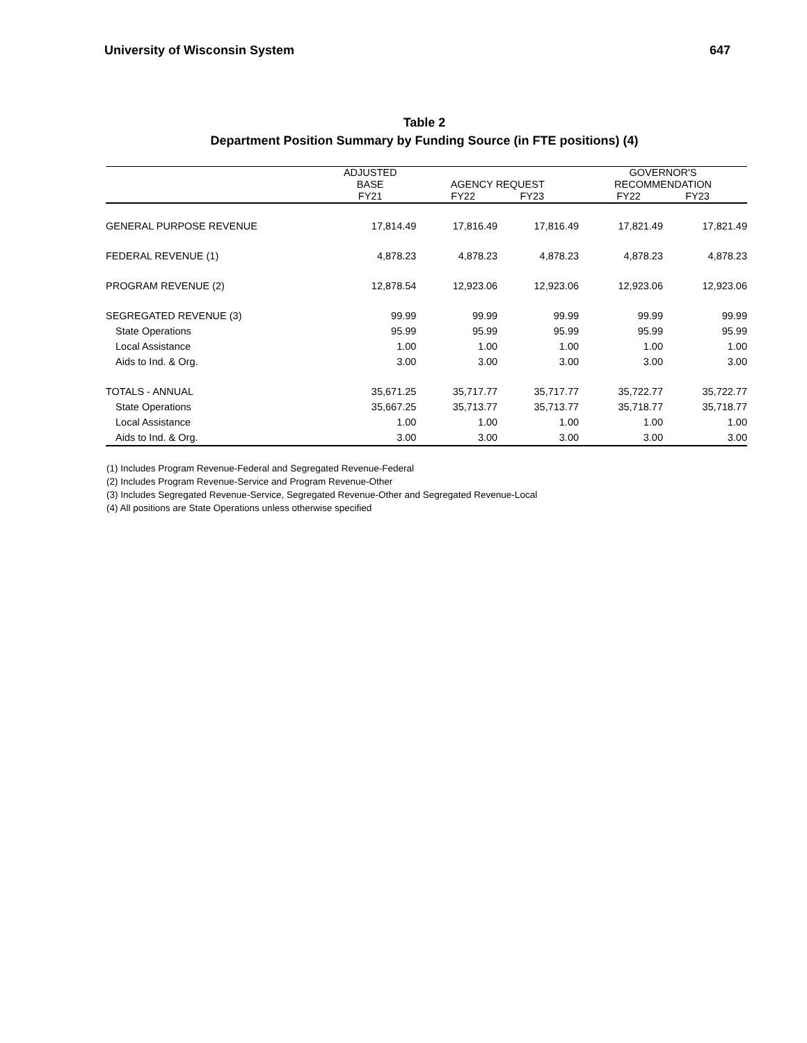University of Wisconsin System 647
Table 2
Department Position Summary by Funding Source (in FTE positions) (4)
| | ADJUSTED BASE FY21 | AGENCY REQUEST FY22 FY23 | | GOVERNOR'S RECOMMENDATION FY22 FY23 | |
| --- | --- | --- | --- | --- | --- |
| GENERAL PURPOSE REVENUE | 17,814.49 | 17,816.49 | 17,816.49 | 17,821.49 | 17,821.49 |
| FEDERAL REVENUE (1) | 4,878.23 | 4,878.23 | 4,878.23 | 4,878.23 | 4,878.23 |
| PROGRAM REVENUE (2) | 12,878.54 | 12,923.06 | 12,923.06 | 12,923.06 | 12,923.06 |
| SEGREGATED REVENUE (3) | 99.99 | 99.99 | 99.99 | 99.99 | 99.99 |
| State Operations | 95.99 | 95.99 | 95.99 | 95.99 | 95.99 |
| Local Assistance | 1.00 | 1.00 | 1.00 | 1.00 | 1.00 |
| Aids to Ind. & Org. | 3.00 | 3.00 | 3.00 | 3.00 | 3.00 |
| TOTALS - ANNUAL | 35,671.25 | 35,717.77 | 35,717.77 | 35,722.77 | 35,722.77 |
| State Operations | 35,667.25 | 35,713.77 | 35,713.77 | 35,718.77 | 35,718.77 |
| Local Assistance | 1.00 | 1.00 | 1.00 | 1.00 | 1.00 |
| Aids to Ind. & Org. | 3.00 | 3.00 | 3.00 | 3.00 | 3.00 |
(1) Includes Program Revenue-Federal and Segregated Revenue-Federal
(2) Includes Program Revenue-Service and Program Revenue-Other
(3) Includes Segregated Revenue-Service, Segregated Revenue-Other and Segregated Revenue-Local
(4) All positions are State Operations unless otherwise specified